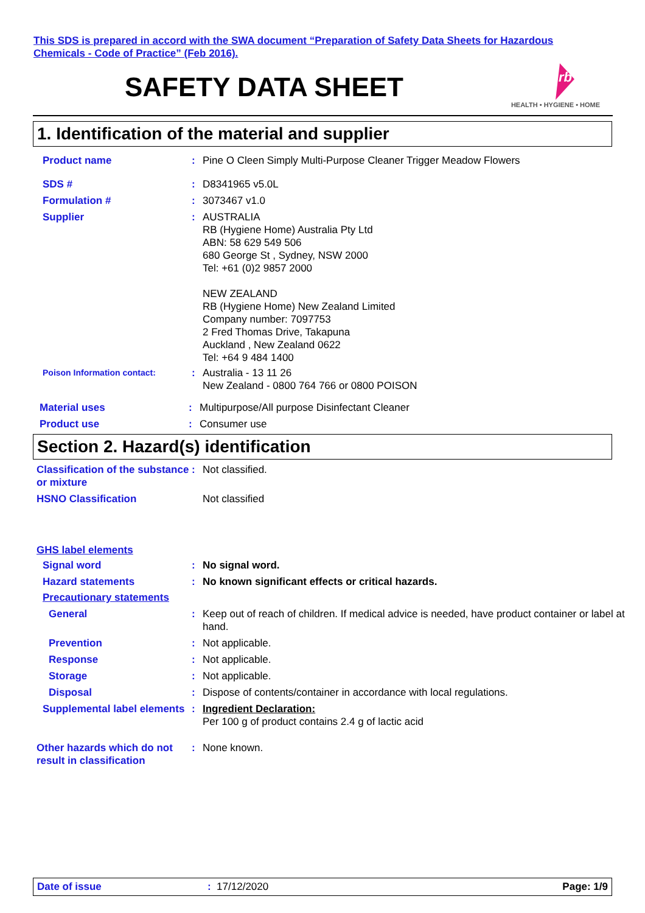This SDS is prepared in accord with the SWA document “Preparation of Safety Data Sheets for Hazardous
Chemicals - Code of Practice” (Feb 2016).
SAFETY DATA SHEET
rb
HEALTH • HYGIENE • HOME
1. Identification of the material and supplier
Product name : Pine O Cleen Simply Multi-Purpose Cleaner Trigger Meadow Flowers
SDS # : D8341965 v5.0L
Formulation # : 3073467 v1.0
Supplier : AUSTRALIA
RB (Hygiene Home) Australia Pty Ltd
ABN: 58 629 549 506
680 George St , Sydney, NSW 2000
Tel: +61 (0)2 9857 2000
NEW ZEALAND
RB (Hygiene Home) New Zealand Limited
Company number: 7097753
2 Fred Thomas Drive, Takapuna
Auckland , New Zealand 0622
Tel: +64 9 484 1400
Poison Information contact:
: Australia - 13 11 26
New Zealand - 0800 764 766 or 0800 POISON
Material uses : Multipurpose/All purpose Disinfectant Cleaner
Product use : Consumer use
Section 2. Hazard(s) identification
Classification of the substance or mixture
: Not classified.
HSNO Classification Not classified
GHS label elements
Signal word : No signal word.
Hazard statements : No known significant effects or critical hazards.
Precautionary statements
General : Keep out of reach of children. If medical advice is needed, have product container or label at hand.
Prevention : Not applicable.
Response : Not applicable.
Storage : Not applicable.
Disposal : Dispose of contents/container in accordance with local regulations.
Supplemental label elements
: Ingredient Declaration:
Per 100 g of product contains 2.4 g of lactic acid
Other hazards which do not result in classification
: None known.
Date of issue: 17/12/2020 Page: 1/9